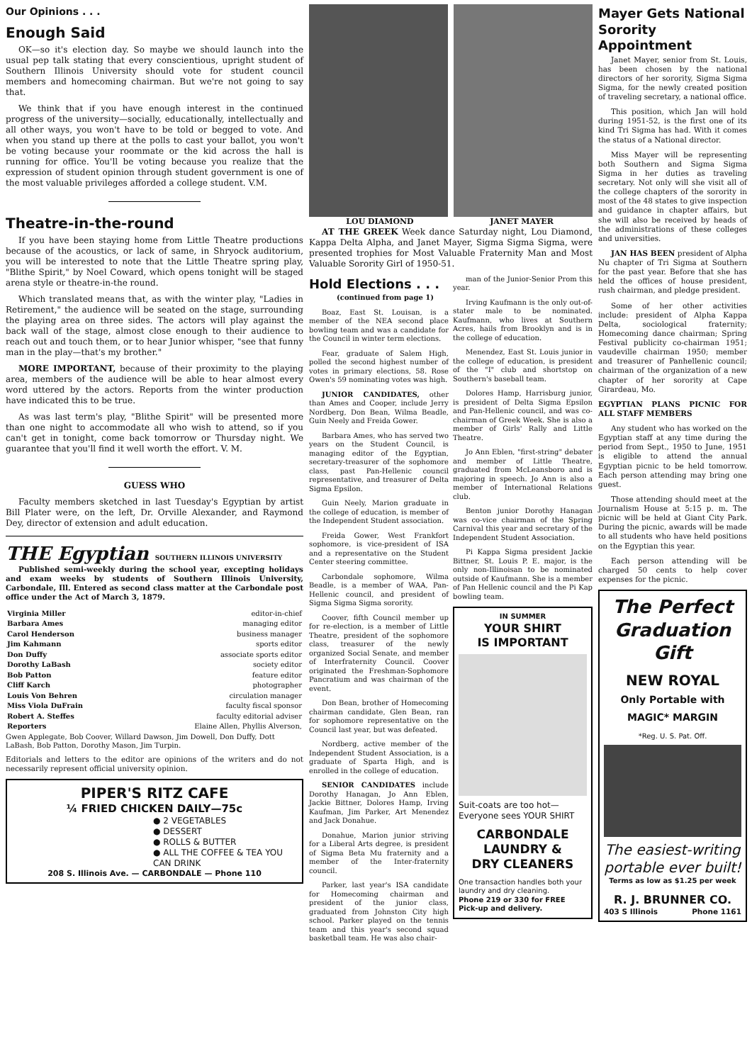Our Opinions . . .
Enough Said
OK—so it's election day. So maybe we should launch into the usual pep talk stating that every conscientious, upright student of Southern Illinois University should vote for student council members and homecoming chairman. But we're not going to say that.
We think that if you have enough interest in the continued progress of the university—socially, educationally, intellectually and all other ways, you won't have to be told or begged to vote. And when you stand up there at the polls to cast your ballot, you won't be voting because your roommate or the kid across the hall is running for office. You'll be voting because you realize that the expression of student opinion through student government is one of the most valuable privileges afforded a college student. V.M.
Theatre-in-the-round
If you have been staying home from Little Theatre productions because of the acoustics, or lack of same, in Shryock auditorium, you will be interested to note that the Little Theatre spring play, "Blithe Spirit," by Noel Coward, which opens tonight will be staged arena style or theatre-in-the round.
Which translated means that, as with the winter play, "Ladies in Retirement," the audience will be seated on the stage, surrounding the playing area on three sides. The actors will play against the back wall of the stage, almost close enough to their audience to reach out and touch them, or to hear Junior whisper, "see that funny man in the play—that's my brother."
MORE IMPORTANT, because of their proximity to the playing area, members of the audience will be able to hear almost every word uttered by the actors. Reports from the winter production have indicated this to be true.
As was last term's play, "Blithe Spirit" will be presented more than one night to accommodate all who wish to attend, so if you can't get in tonight, come back tomorrow or Thursday night. We guarantee that you'll find it well worth the effort. V. M.
GUESS WHO
Faculty members sketched in last Tuesday's Egyptian by artist Bill Plater were, on the left, Dr. Orville Alexander, and Raymond Dey, director of extension and adult education.
THE Egyptian SOUTHERN ILLINOIS UNIVERSITY
Published semi-weekly during the school year, excepting holidays and exam weeks by students of Southern Illinois University, Carbondale, Ill. Entered as second class matter at the Carbondale post office under the Act of March 3, 1879.
| Virginia Miller | editor-in-chief |
| Barbara Ames | managing editor |
| Carol Henderson | business manager |
| Jim Kahmann | sports editor |
| Don Duffy | associate sports editor |
| Dorothy LaBash | society editor |
| Bob Patton | feature editor |
| Cliff Karch | photographer |
| Louis Von Behren | circulation manager |
| Miss Viola DuFrain | faculty fiscal sponsor |
| Robert A. Steffes | faculty editorial adviser |
| Reporters | Elaine Allen, Phyllis Alverson, |
Gwen Applegate, Bob Coover, Willard Dawson, Jim Dowell, Don Duffy, Dott LaBash, Bob Patton, Dorothy Mason, Jim Turpin.
Editorials and letters to the editor are opinions of the writers and do not necessarily represent official university opinion.
PIPER'S RITZ CAFE
¼ FRIED CHICKEN DAILY—75c
● 2 VEGETABLES
● DESSERT
● ROLLS & BUTTER
● ALL THE COFFEE & TEA YOU CAN DRINK
208 S. Illinois Ave. — CARBONDALE — Phone 110
LOU DIAMOND JANET MAYER
AT THE GREEK Week dance Saturday night, Lou Diamond, Kappa Delta Alpha, and Janet Mayer, Sigma Sigma Sigma, were presented trophies for Most Valuable Fraternity Man and Most Valuable Sorority Girl of 1950-51.
Hold Elections . . .
(continued from page 1)
Boaz, East St. Louisan, is a member of the NEA second place bowling team and was a candidate for the Council in winter term elections.
Fear, graduate of Salem High, polled the second highest number of votes in primary elections, 58. Rose Owen's 59 nominating votes was high.
JUNIOR CANDIDATES, other than Ames and Cooper, include Jerry Nordberg, Don Bean, Wilma Beadle, Guin Neely and Freida Gower.
Barbara Ames, who has served two years on the Student Council, is managing editor of the Egyptian, secretary-treasurer of the sophomore class, past Pan-Hellenic council representative, and treasurer of Delta Sigma Epsilon.
Guin Neely, Marion graduate in the college of education, is member of the Independent Student association.
Freida Gower, West Frankfort sophomore, is vice-president of ISA and a representative on the Student Center steering committee.
Carbondale sophomore, Wilma Beadle, is a member of WAA, Pan-Hellenic council, and president of Sigma Sigma Sigma sorority.
Coover, fifth Council member up for re-election, is a member of Little Theatre, president of the sophomore class, treasurer of the newly organized Social Senate, and member of Interfraternity Council. Coover originated the Freshman-Sophomore Pancratium and was chairman of the event.
Don Bean, brother of Homecoming chairman candidate, Glen Bean, ran for sophomore representative on the Council last year, but was defeated.
Nordberg, active member of the Independent Student Association, is a graduate of Sparta High, and is enrolled in the college of education.
SENIOR CANDIDATES include Dorothy Hanagan, Jo Ann Eblen, Jackie Bittner, Dolores Hamp, Irving Kaufman, Jim Parker, Art Menendez and Jack Donahue.
Donahue, Marion junior striving for a Liberal Arts degree, is president of Sigma Beta Mu fraternity and a member of the Inter-fraternity council.
Parker, last year's ISA candidate for Homecoming chairman and president of the junior class, graduated from Johnston City high school. Parker played on the tennis team and this year's second squad basketball team. He was also chair-
man of the Junior-Senior Prom this year.
Irving Kaufmann is the only out-of-stater male to be nominated. Kaufmann, who lives at Southern Acres, hails from Brooklyn and is in the college of education.
Menendez, East St. Louis junior in the college of education, is president of the "I" club and shortstop on Southern's baseball team.
Dolores Hamp, Harrisburg junior, is president of Delta Sigma Epsilon and Pan-Hellenic council, and was co-chairman of Greek Week. She is also a member of Girls' Rally and Little Theatre.
Jo Ann Eblen, "first-string" debater and member of Little Theatre, graduated from McLeansboro and is majoring in speech. Jo Ann is also a member of International Relations club.
Benton junior Dorothy Hanagan was co-vice chairman of the Spring Carnival this year and secretary of the Independent Student Association.
Pi Kappa Sigma president Jackie Bittner, St. Louis P. E. major, is the only non-Illinoisan to be nominated outside of Kaufmann. She is a member of Pan Hellenic council and the Pi Kap bowling team.
IN SUMMER
YOUR SHIRT
IS IMPORTANT
Suit-coats are too hot—
Everyone sees YOUR SHIRT
CARBONDALE
LAUNDRY &
DRY CLEANERS
One transaction handles both your laundry and dry cleaning.
Phone 219 or 330 for FREE Pick-up and delivery.
Mayer Gets National Sorority Appointment
Janet Mayer, senior from St. Louis, has been chosen by the national directors of her sorority, Sigma Sigma Sigma, for the newly created position of traveling secretary, a national office.
This position, which Jan will hold during 1951-52, is the first one of its kind Tri Sigma has had. With it comes the status of a National director.
Miss Mayer will be representing both Southern and Sigma Sigma Sigma in her duties as traveling secretary. Not only will she visit all of the college chapters of the sorority in most of the 48 states to give inspection and guidance in chapter affairs, but she will also be received by heads of the administrations of these colleges and universities.
JAN HAS BEEN president of Alpha Nu chapter of Tri Sigma at Southern for the past year. Before that she has held the offices of house president, rush chairman, and pledge president.
Some of her other activities include: president of Alpha Kappa Delta, sociological fraternity; Homecoming dance chairman; Spring Festival publicity co-chairman 1951; vaudeville chairman 1950; member and treasurer of Panhellenic council; chairman of the organization of a new chapter of her sorority at Cape Girardeau, Mo.
EGYPTIAN PLANS PICNIC FOR ALL STAFF MEMBERS
Any student who has worked on the Egyptian staff at any time during the period from Sept., 1950 to June, 1951 is eligible to attend the annual Egyptian picnic to be held tomorrow. Each person attending may bring one guest.
Those attending should meet at the Journalism House at 5:15 p. m. The picnic will be held at Giant City Park. During the picnic, awards will be made to all students who have held positions on the Egyptian this year.
Each person attending will be charged 50 cents to help cover expenses for the picnic.
The Perfect Graduation Gift
NEW ROYAL
Only Portable with MAGIC* MARGIN
*Reg. U. S. Pat. Off.
The easiest-writing portable ever built!
Terms as low as $1.25 per week
R. J. BRUNNER CO.
403 S Illinois Phone 1161